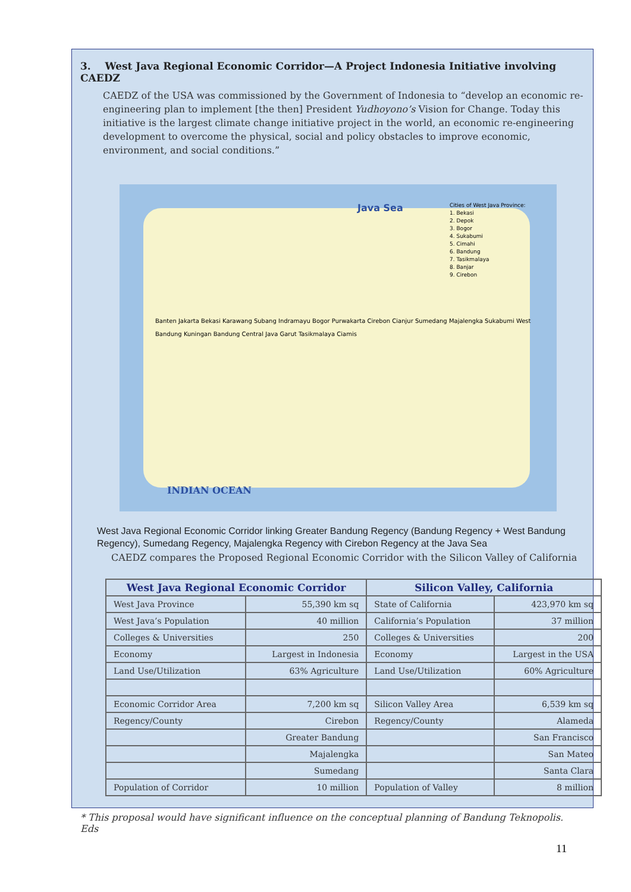3. West Java Regional Economic Corridor—A Project Indonesia Initiative involving CAEDZ
CAEDZ of the USA was commissioned by the Government of Indonesia to “develop an economic re-engineering plan to implement [the then] President Yudhoyono’s Vision for Change. Today this initiative is the largest climate change initiative project in the world, an economic re-engineering development to overcome the physical, social and policy obstacles to improve economic, environment, and social conditions.”
Java Sea
Cities of West Java Province:
1. Bekasi
2. Depok
3. Bogor
4. Sukabumi
5. Cimahi
6. Bandung
7. Tasikmalaya
8. Banjar
9. Cirebon
Banten Jakarta Bekasi Karawang Subang Indramayu Bogor Purwakarta Cirebon Cianjur Sumedang Majalengka Sukabumi West Bandung Kuningan Bandung Central Java Garut Tasikmalaya Ciamis
INDIAN OCEAN
West Java Regional Economic Corridor linking Greater Bandung Regency (Bandung Regency + West Bandung Regency), Sumedang Regency, Majalengka Regency with Cirebon Regency at the Java Sea
CAEDZ compares the Proposed Regional Economic Corridor with the Silicon Valley of California
| West Java Regional Economic Corridor | | Silicon Valley, California | |
| --- | --- | --- | --- |
| West Java Province | 55,390 km sq | State of California | 423,970 km sq |
| West Java’s Population | 40 million | California’s Population | 37 million |
| Colleges & Universities | 250 | Colleges & Universities | 200 |
| Economy | Largest in Indonesia | Economy | Largest in the USA |
| Land Use/Utilization | 63% Agriculture | Land Use/Utilization | 60% Agriculture |
| Economic Corridor Area | 7,200 km sq | Silicon Valley Area | 6,539 km sq |
| Regency/County | Cirebon | Regency/County | Alameda |
| | Greater Bandung | | San Francisco |
| | Majalengka | | San Mateo |
| | Sumedang | | Santa Clara |
| Population of Corridor | 10 million | Population of Valley | 8 million |
* This proposal would have significant influence on the conceptual planning of Bandung Teknopolis. Eds
11